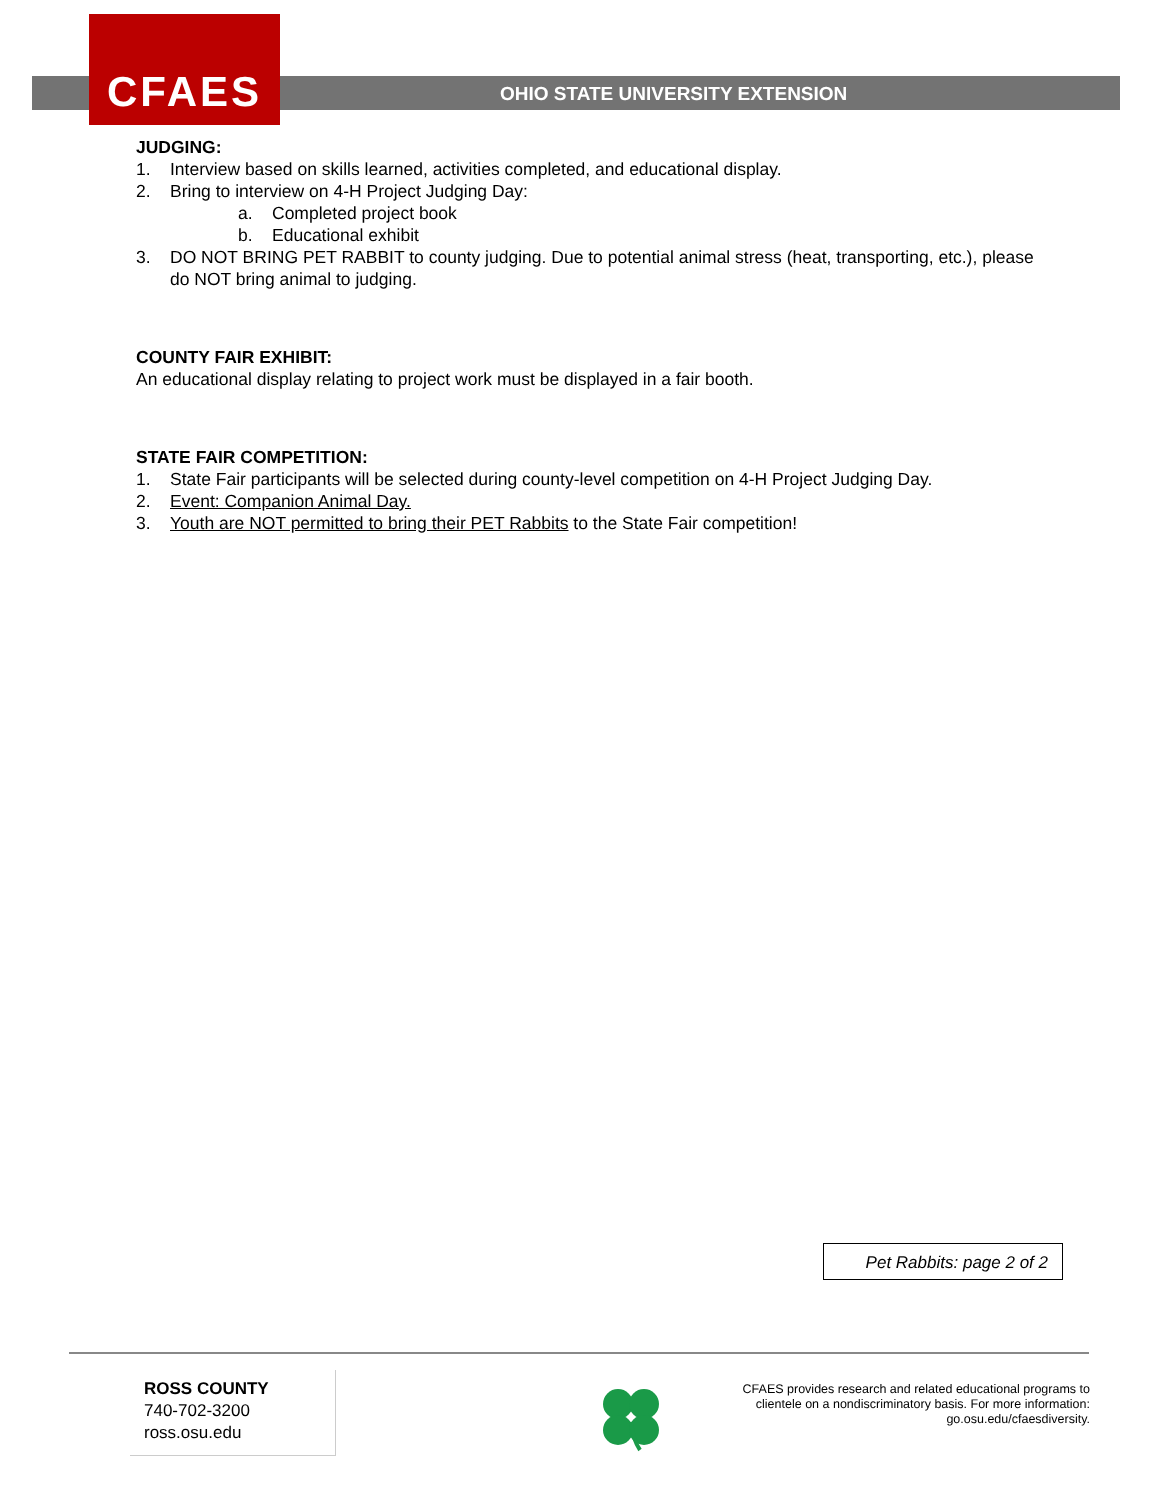CFAES
OHIO STATE UNIVERSITY EXTENSION
JUDGING:
1. Interview based on skills learned, activities completed, and educational display.
2. Bring to interview on 4-H Project Judging Day:
a. Completed project book
b. Educational exhibit
3. DO NOT BRING PET RABBIT to county judging. Due to potential animal stress (heat, transporting, etc.), please do NOT bring animal to judging.
COUNTY FAIR EXHIBIT:
An educational display relating to project work must be displayed in a fair booth.
STATE FAIR COMPETITION:
1. State Fair participants will be selected during county-level competition on 4-H Project Judging Day.
2. Event: Companion Animal Day.
3. Youth are NOT permitted to bring their PET Rabbits to the State Fair competition!
Pet Rabbits: page 2 of 2
ROSS COUNTY
740-702-3200
ross.osu.edu
CFAES provides research and related educational programs to clientele on a nondiscriminatory basis. For more information: go.osu.edu/cfaesdiversity.